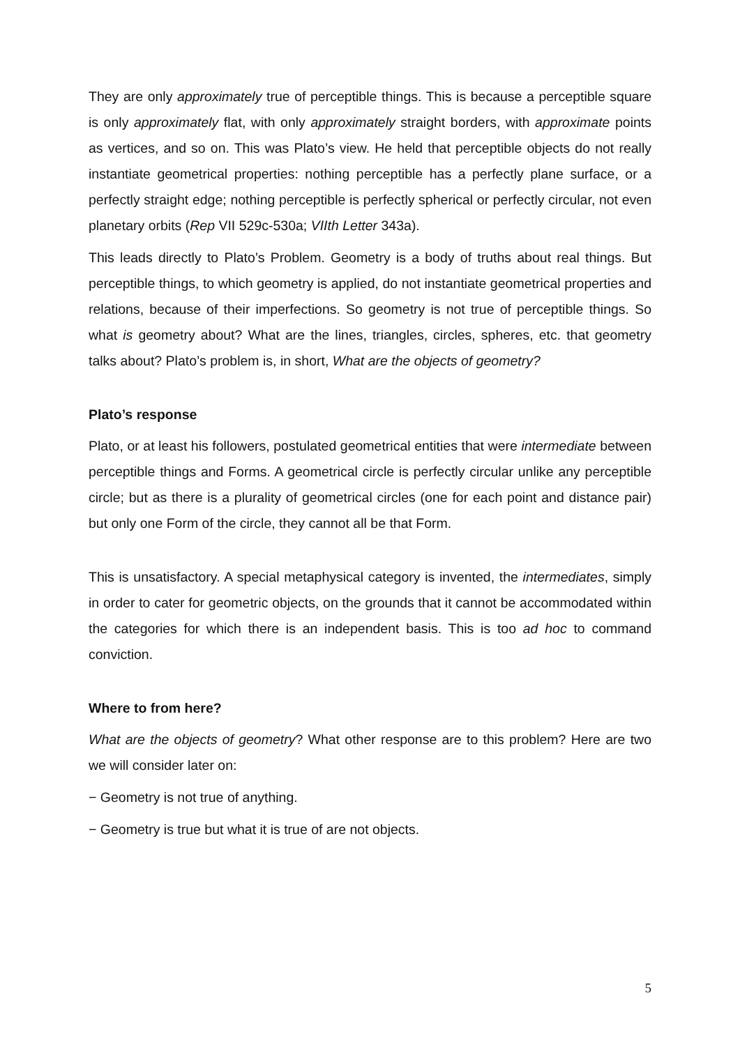They are only approximately true of perceptible things. This is because a perceptible square is only approximately flat, with only approximately straight borders, with approximate points as vertices, and so on. This was Plato’s view. He held that perceptible objects do not really instantiate geometrical properties: nothing perceptible has a perfectly plane surface, or a perfectly straight edge; nothing perceptible is perfectly spherical or perfectly circular, not even planetary orbits (Rep VII 529c-530a; VIIth Letter 343a).
This leads directly to Plato’s Problem. Geometry is a body of truths about real things. But perceptible things, to which geometry is applied, do not instantiate geometrical properties and relations, because of their imperfections. So geometry is not true of perceptible things. So what is geometry about? What are the lines, triangles, circles, spheres, etc. that geometry talks about? Plato’s problem is, in short, What are the objects of geometry?
Plato’s response
Plato, or at least his followers, postulated geometrical entities that were intermediate between perceptible things and Forms. A geometrical circle is perfectly circular unlike any perceptible circle; but as there is a plurality of geometrical circles (one for each point and distance pair) but only one Form of the circle, they cannot all be that Form.
This is unsatisfactory. A special metaphysical category is invented, the intermediates, simply in order to cater for geometric objects, on the grounds that it cannot be accommodated within the categories for which there is an independent basis. This is too ad hoc to command conviction.
Where to from here?
What are the objects of geometry? What other response are to this problem? Here are two we will consider later on:
− Geometry is not true of anything.
− Geometry is true but what it is true of are not objects.
5